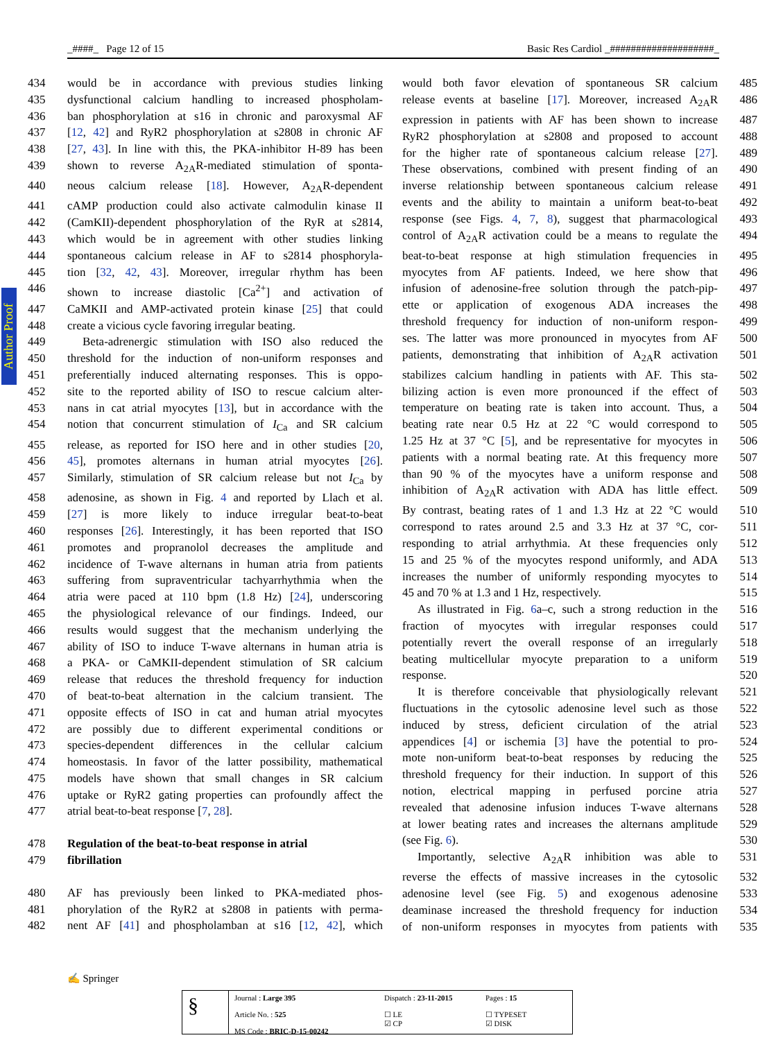_####_ Page 12 of 15 Basic Res Cardiol _####################_
Author Proof
434 would be in accordance with previous studies linking
435 dysfunctional calcium handling to increased phospholam-
436 ban phosphorylation at s16 in chronic and paroxysmal AF
437 [12, 42] and RyR2 phosphorylation at s2808 in chronic AF
438 [27, 43]. In line with this, the PKA-inhibitor H-89 has been
439 shown to reverse A<sub>2A</sub>R-mediated stimulation of sponta-
440 neous calcium release [18]. However, A<sub>2A</sub>R-dependent
441 cAMP production could also activate calmodulin kinase II
442 (CamKII)-dependent phosphorylation of the RyR at s2814,
443 which would be in agreement with other studies linking
444 spontaneous calcium release in AF to s2814 phosphoryla-
445 tion [32, 42, 43]. Moreover, irregular rhythm has been
446 shown to increase diastolic [Ca<sup>2+</sup>] and activation of
447 CaMKII and AMP-activated protein kinase [25] that could
448 create a vicious cycle favoring irregular beating.
449 Beta-adrenergic stimulation with ISO also reduced the
450 threshold for the induction of non-uniform responses and
451 preferentially induced alternating responses. This is oppo-
452 site to the reported ability of ISO to rescue calcium alter-
453 nans in cat atrial myocytes [13], but in accordance with the
454 notion that concurrent stimulation of I<sub>Ca</sub> and SR calcium
455 release, as reported for ISO here and in other studies [20,
456 45], promotes alternans in human atrial myocytes [26].
457 Similarly, stimulation of SR calcium release but not I<sub>Ca</sub> by
458 adenosine, as shown in Fig. 4 and reported by Llach et al.
459 [27] is more likely to induce irregular beat-to-beat
460 responses [26]. Interestingly, it has been reported that ISO
461 promotes and propranolol decreases the amplitude and
462 incidence of T-wave alternans in human atria from patients
463 suffering from supraventricular tachyarrhythmia when the
464 atria were paced at 110 bpm (1.8 Hz) [24], underscoring
465 the physiological relevance of our findings. Indeed, our
466 results would suggest that the mechanism underlying the
467 ability of ISO to induce T-wave alternans in human atria is
468 a PKA- or CaMKII-dependent stimulation of SR calcium
469 release that reduces the threshold frequency for induction
470 of beat-to-beat alternation in the calcium transient. The
471 opposite effects of ISO in cat and human atrial myocytes
472 are possibly due to different experimental conditions or
473 species-dependent differences in the cellular calcium
474 homeostasis. In favor of the latter possibility, mathematical
475 models have shown that small changes in SR calcium
476 uptake or RyR2 gating properties can profoundly affect the
477 atrial beat-to-beat response [7, 28].
478 Regulation of the beat-to-beat response in atrial
479 fibrillation
480 AF has previously been linked to PKA-mediated phos-
481 phorylation of the RyR2 at s2808 in patients with perma-
482 nent AF [41] and phospholamban at s16 [12, 42], which
would both favor elevation of spontaneous SR calcium 485
release events at baseline [17]. Moreover, increased A<sub>2A</sub>R 486
expression in patients with AF has been shown to increase 487
RyR2 phosphorylation at s2808 and proposed to account 488
for the higher rate of spontaneous calcium release [27]. 489
These observations, combined with present finding of an 490
inverse relationship between spontaneous calcium release 491
events and the ability to maintain a uniform beat-to-beat 492
response (see Figs. 4, 7, 8), suggest that pharmacological 493
control of A<sub>2A</sub>R activation could be a means to regulate the 494
beat-to-beat response at high stimulation frequencies in 495
myocytes from AF patients. Indeed, we here show that 496
infusion of adenosine-free solution through the patch-pip- 497
ette or application of exogenous ADA increases the 498
threshold frequency for induction of non-uniform respon- 499
ses. The latter was more pronounced in myocytes from AF 500
patients, demonstrating that inhibition of A<sub>2A</sub>R activation 501
stabilizes calcium handling in patients with AF. This sta- 502
bilizing action is even more pronounced if the effect of 503
temperature on beating rate is taken into account. Thus, a 504
beating rate near 0.5 Hz at 22 °C would correspond to 505
1.25 Hz at 37 °C [5], and be representative for myocytes in 506
patients with a normal beating rate. At this frequency more 507
than 90 % of the myocytes have a uniform response and 508
inhibition of A<sub>2A</sub>R activation with ADA has little effect. 509
By contrast, beating rates of 1 and 1.3 Hz at 22 °C would 510
correspond to rates around 2.5 and 3.3 Hz at 37 °C, cor- 511
responding to atrial arrhythmia. At these frequencies only 512
15 and 25 % of the myocytes respond uniformly, and ADA 513
increases the number of uniformly responding myocytes to 514
45 and 70 % at 1.3 and 1 Hz, respectively. 515
As illustrated in Fig. 6a–c, such a strong reduction in the 516
fraction of myocytes with irregular responses could 517
potentially revert the overall response of an irregularly 518
beating multicellular myocyte preparation to a uniform 519
response. 520
It is therefore conceivable that physiologically relevant 521
fluctuations in the cytosolic adenosine level such as those 522
induced by stress, deficient circulation of the atrial 523
appendices [4] or ischemia [3] have the potential to pro- 524
mote non-uniform beat-to-beat responses by reducing the 525
threshold frequency for their induction. In support of this 526
notion, electrical mapping in perfused porcine atria 527
revealed that adenosine infusion induces T-wave alternans 528
at lower beating rates and increases the alternans amplitude 529
(see Fig. 6). 530
Importantly, selective A<sub>2A</sub>R inhibition was able to 531
reverse the effects of massive increases in the cytosolic 532
adenosine level (see Fig. 5) and exogenous adenosine 533
deaminase increased the threshold frequency for induction 534
of non-uniform responses in myocytes from patients with 535
✍ Springer
§
Journal : Large 395
Article No. : 525
MS Code : BRIC-D-15-00242
Dispatch : 23-11-2015
☐ LE
☑ CP
Pages : 15
☐ TYPESET
☑ DISK